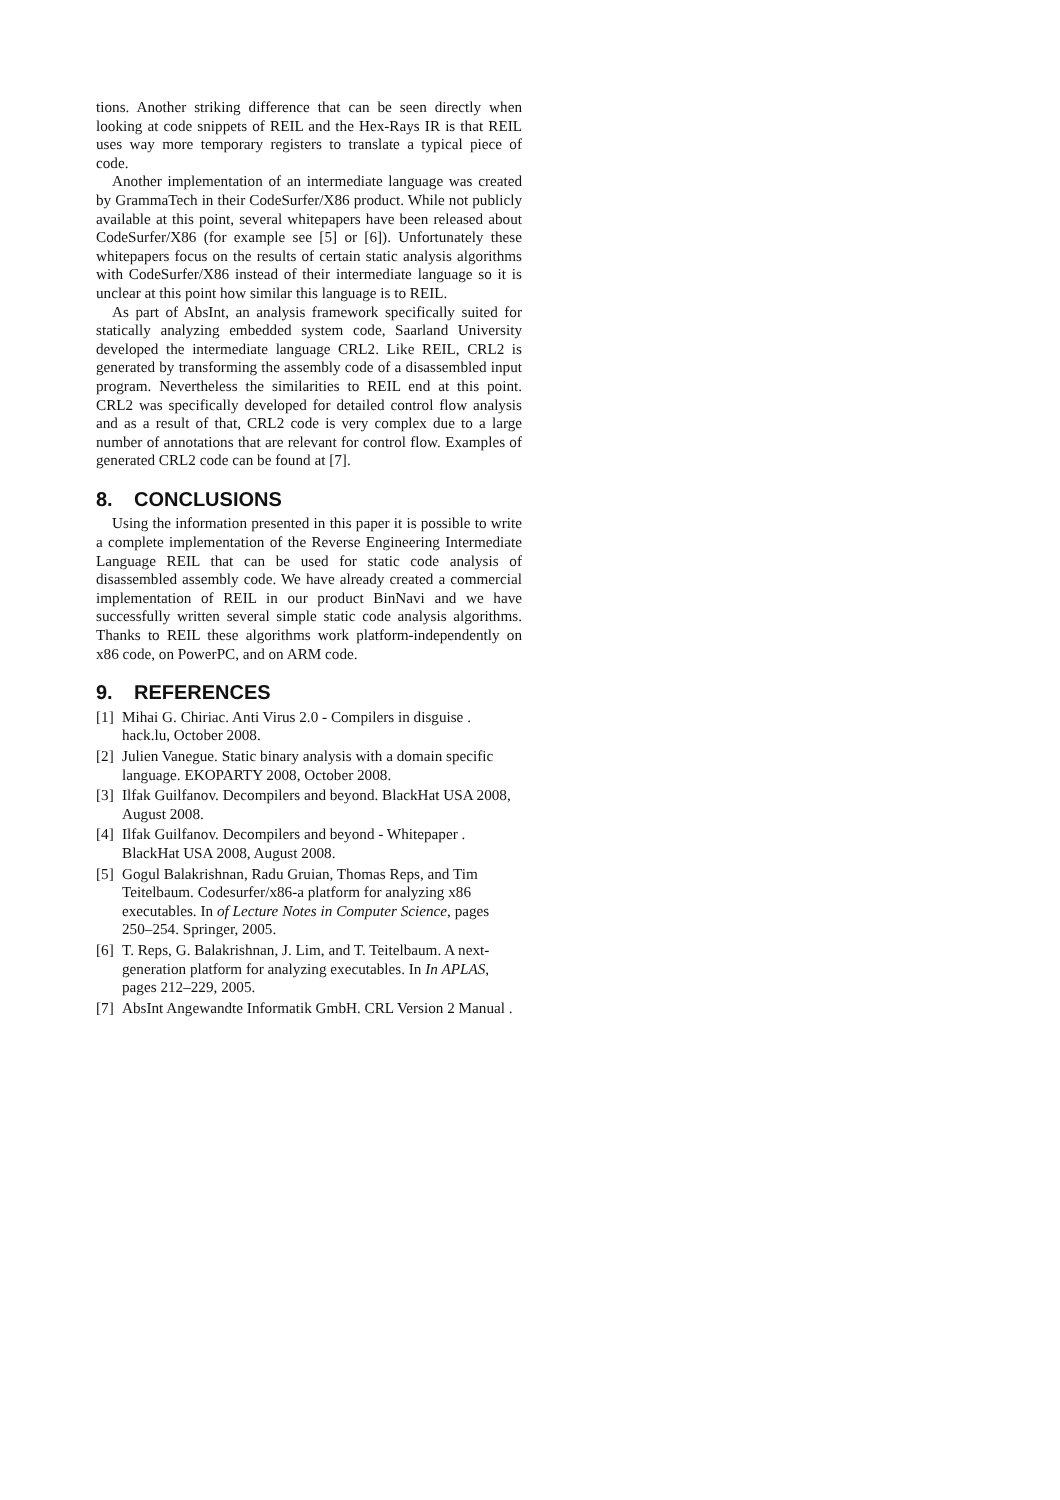tions. Another striking difference that can be seen directly when looking at code snippets of REIL and the Hex-Rays IR is that REIL uses way more temporary registers to translate a typical piece of code.
Another implementation of an intermediate language was created by GrammaTech in their CodeSurfer/X86 product. While not publicly available at this point, several whitepapers have been released about CodeSurfer/X86 (for example see [5] or [6]). Unfortunately these whitepapers focus on the results of certain static analysis algorithms with CodeSurfer/X86 instead of their intermediate language so it is unclear at this point how similar this language is to REIL.
As part of AbsInt, an analysis framework specifically suited for statically analyzing embedded system code, Saarland University developed the intermediate language CRL2. Like REIL, CRL2 is generated by transforming the assembly code of a disassembled input program. Nevertheless the similarities to REIL end at this point. CRL2 was specifically developed for detailed control flow analysis and as a result of that, CRL2 code is very complex due to a large number of annotations that are relevant for control flow. Examples of generated CRL2 code can be found at [7].
8. CONCLUSIONS
Using the information presented in this paper it is possible to write a complete implementation of the Reverse Engineering Intermediate Language REIL that can be used for static code analysis of disassembled assembly code. We have already created a commercial implementation of REIL in our product BinNavi and we have successfully written several simple static code analysis algorithms. Thanks to REIL these algorithms work platform-independently on x86 code, on PowerPC, and on ARM code.
9. REFERENCES
[1]
Mihai G. Chiriac. Anti Virus 2.0 - Compilers in disguise . hack.lu, October 2008.
[2]
Julien Vanegue. Static binary analysis with a domain specific language. EKOPARTY 2008, October 2008.
[3]
Ilfak Guilfanov. Decompilers and beyond. BlackHat USA 2008, August 2008.
[4]
Ilfak Guilfanov. Decompilers and beyond - Whitepaper . BlackHat USA 2008, August 2008.
[5]
Gogul Balakrishnan, Radu Gruian, Thomas Reps, and Tim Teitelbaum. Codesurfer/x86-a platform for analyzing x86 executables. In of Lecture Notes in Computer Science, pages 250–254. Springer, 2005.
[6]
T. Reps, G. Balakrishnan, J. Lim, and T. Teitelbaum. A next-generation platform for analyzing executables. In In APLAS, pages 212–229, 2005.
[7]
AbsInt Angewandte Informatik GmbH. CRL Version 2 Manual .